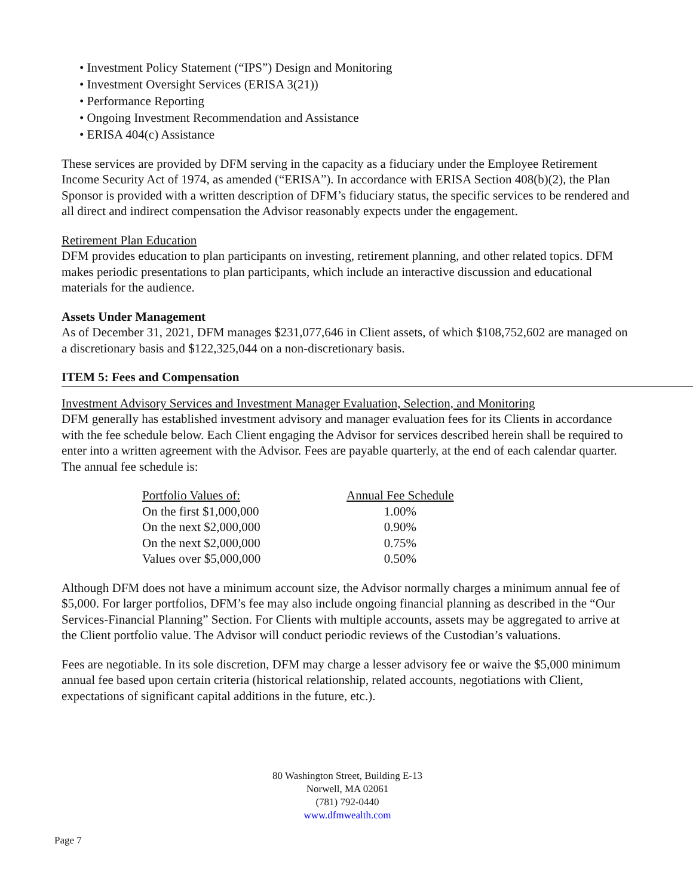• Investment Policy Statement (“IPS”) Design and Monitoring
• Investment Oversight Services (ERISA 3(21))
• Performance Reporting
• Ongoing Investment Recommendation and Assistance
• ERISA 404(c) Assistance
These services are provided by DFM serving in the capacity as a fiduciary under the Employee Retirement Income Security Act of 1974, as amended (“ERISA”). In accordance with ERISA Section 408(b)(2), the Plan Sponsor is provided with a written description of DFM’s fiduciary status, the specific services to be rendered and all direct and indirect compensation the Advisor reasonably expects under the engagement.
Retirement Plan Education
DFM provides education to plan participants on investing, retirement planning, and other related topics. DFM makes periodic presentations to plan participants, which include an interactive discussion and educational materials for the audience.
Assets Under Management
As of December 31, 2021, DFM manages $231,077,646 in Client assets, of which $108,752,602 are managed on a discretionary basis and $122,325,044 on a non-discretionary basis.
ITEM 5: Fees and Compensation
Investment Advisory Services and Investment Manager Evaluation, Selection, and Monitoring
DFM generally has established investment advisory and manager evaluation fees for its Clients in accordance with the fee schedule below. Each Client engaging the Advisor for services described herein shall be required to enter into a written agreement with the Advisor. Fees are payable quarterly, at the end of each calendar quarter. The annual fee schedule is:
| Portfolio Values of: | Annual Fee Schedule |
| --- | --- |
| On the first $1,000,000 | 1.00% |
| On the next $2,000,000 | 0.90% |
| On the next $2,000,000 | 0.75% |
| Values over $5,000,000 | 0.50% |
Although DFM does not have a minimum account size, the Advisor normally charges a minimum annual fee of $5,000. For larger portfolios, DFM’s fee may also include ongoing financial planning as described in the “Our Services-Financial Planning” Section. For Clients with multiple accounts, assets may be aggregated to arrive at the Client portfolio value. The Advisor will conduct periodic reviews of the Custodian’s valuations.
Fees are negotiable. In its sole discretion, DFM may charge a lesser advisory fee or waive the $5,000 minimum annual fee based upon certain criteria (historical relationship, related accounts, negotiations with Client, expectations of significant capital additions in the future, etc.).
80 Washington Street, Building E-13
Norwell, MA 02061
(781) 792-0440
www.dfmwealth.com
Page 7